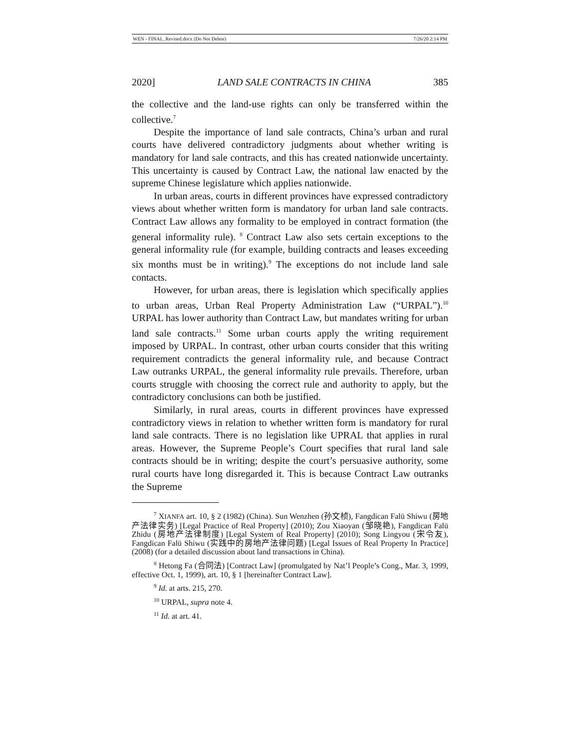WEN - FINAL_Revised.docx (Do Not Delete) 7/26/20 2:14 PM
2020] LAND SALE CONTRACTS IN CHINA 385
the collective and the land-use rights can only be transferred within the collective.<sup>7</sup>
Despite the importance of land sale contracts, China’s urban and rural courts have delivered contradictory judgments about whether writing is mandatory for land sale contracts, and this has created nationwide uncertainty. This uncertainty is caused by Contract Law, the national law enacted by the supreme Chinese legislature which applies nationwide.
In urban areas, courts in different provinces have expressed contradictory views about whether written form is mandatory for urban land sale contracts. Contract Law allows any formality to be employed in contract formation (the general informality rule). <sup>8</sup> Contract Law also sets certain exceptions to the general informality rule (for example, building contracts and leases exceeding six months must be in writing).<sup>9</sup> The exceptions do not include land sale contacts.
However, for urban areas, there is legislation which specifically applies to urban areas, Urban Real Property Administration Law (“URPAL”).<sup>10</sup> URPAL has lower authority than Contract Law, but mandates writing for urban land sale contracts.<sup>11</sup> Some urban courts apply the writing requirement imposed by URPAL. In contrast, other urban courts consider that this writing requirement contradicts the general informality rule, and because Contract Law outranks URPAL, the general informality rule prevails. Therefore, urban courts struggle with choosing the correct rule and authority to apply, but the contradictory conclusions can both be justified.
Similarly, in rural areas, courts in different provinces have expressed contradictory views in relation to whether written form is mandatory for rural land sale contracts. There is no legislation like UPRAL that applies in rural areas. However, the Supreme People’s Court specifies that rural land sale contracts should be in writing; despite the court’s persuasive authority, some rural courts have long disregarded it. This is because Contract Law outranks the Supreme
<sup>7</sup> XIANFA art. 10, § 2 (1982) (China). Sun Wenzhen (孙文桢), Fangdican Falü Shiwu (房地产法律实务) [Legal Practice of Real Property] (2010); Zou Xiaoyan (邹晓艳), Fangdican Falü Zhidu (房地产法律制度) [Legal System of Real Property] (2010); Song Lingyou (宋令友), Fangdican Falü Shiwu (实践中的房地产法律问题) [Legal Issues of Real Property In Practice] (2008) (for a detailed discussion about land transactions in China).
<sup>8</sup> Hetong Fa (合同法) [Contract Law] (promulgated by Nat’l People’s Cong., Mar. 3, 1999, effective Oct. 1, 1999), art. 10, § 1 [hereinafter Contract Law].
<sup>9</sup> Id. at arts. 215, 270.
<sup>10</sup> URPAL, supra note 4.
<sup>11</sup> Id. at art. 41.